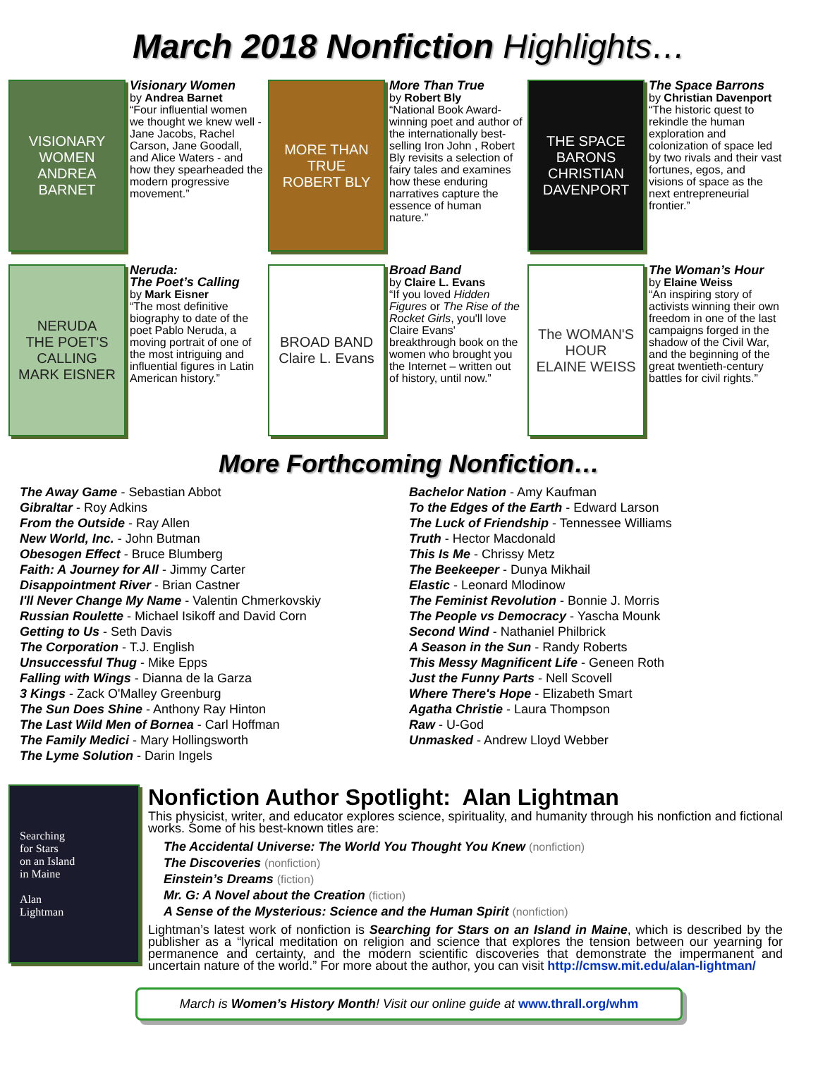March 2018 Nonfiction Highlights…
VISIONARY WOMEN
ANDREA BARNET
Visionary Women
by Andrea Barnet
“Four influential women we thought we knew well - Jane Jacobs, Rachel Carson, Jane Goodall, and Alice Waters - and how they spearheaded the modern progressive movement.”
MORE THAN TRUE
ROBERT BLY
More Than True
by Robert Bly
“National Book Award-winning poet and author of the internationally best-selling Iron John , Robert Bly revisits a selection of fairy tales and examines how these enduring narratives capture the essence of human nature.”
THE SPACE BARONS
CHRISTIAN DAVENPORT
The Space Barrons
by Christian Davenport
“The historic quest to rekindle the human exploration and colonization of space led by two rivals and their vast fortunes, egos, and visions of space as the next entrepreneurial frontier.”
NERUDA
THE POET'S CALLING
MARK EISNER
Neruda:
The Poet’s Calling
by Mark Eisner
“The most definitive biography to date of the poet Pablo Neruda, a moving portrait of one of the most intriguing and influential figures in Latin American history.”
BROAD BAND
Claire L. Evans
Broad Band
by Claire L. Evans
“If you loved Hidden Figures or The Rise of the Rocket Girls, you'll love Claire Evans' breakthrough book on the women who brought you the Internet – written out of history, until now.”
The WOMAN'S HOUR
ELAINE WEISS
The Woman’s Hour
by Elaine Weiss
“An inspiring story of activists winning their own freedom in one of the last campaigns forged in the shadow of the Civil War, and the beginning of the great twentieth-century battles for civil rights.”
More Forthcoming Nonfiction…
The Away Game - Sebastian Abbot
Gibraltar - Roy Adkins
From the Outside - Ray Allen
New World, Inc. - John Butman
Obesogen Effect - Bruce Blumberg
Faith: A Journey for All - Jimmy Carter
Disappointment River - Brian Castner
I'll Never Change My Name - Valentin Chmerkovskiy
Russian Roulette - Michael Isikoff and David Corn
Getting to Us - Seth Davis
The Corporation - T.J. English
Unsuccessful Thug - Mike Epps
Falling with Wings - Dianna de la Garza
3 Kings - Zack O'Malley Greenburg
The Sun Does Shine - Anthony Ray Hinton
The Last Wild Men of Bornea - Carl Hoffman
The Family Medici - Mary Hollingsworth
The Lyme Solution - Darin Ingels
Bachelor Nation - Amy Kaufman
To the Edges of the Earth - Edward Larson
The Luck of Friendship - Tennessee Williams
Truth - Hector Macdonald
This Is Me - Chrissy Metz
The Beekeeper - Dunya Mikhail
Elastic - Leonard Mlodinow
The Feminist Revolution - Bonnie J. Morris
The People vs Democracy - Yascha Mounk
Second Wind - Nathaniel Philbrick
A Season in the Sun - Randy Roberts
This Messy Magnificent Life - Geneen Roth
Just the Funny Parts - Nell Scovell
Where There's Hope - Elizabeth Smart
Agatha Christie - Laura Thompson
Raw - U-God
Unmasked - Andrew Lloyd Webber
Searching
for Stars
on an Island
in Maine
Alan
Lightman
Nonfiction Author Spotlight: Alan Lightman
This physicist, writer, and educator explores science, spirituality, and humanity through his nonfiction and fictional works. Some of his best-known titles are:
The Accidental Universe: The World You Thought You Knew (nonfiction)
The Discoveries (nonfiction)
Einstein’s Dreams (fiction)
Mr. G: A Novel about the Creation (fiction)
A Sense of the Mysterious: Science and the Human Spirit (nonfiction)
Lightman’s latest work of nonfiction is Searching for Stars on an Island in Maine, which is described by the publisher as a “lyrical meditation on religion and science that explores the tension between our yearning for permanence and certainty, and the modern scientific discoveries that demonstrate the impermanent and uncertain nature of the world.” For more about the author, you can visit http://cmsw.mit.edu/alan-lightman/
March is Women’s History Month! Visit our online guide at www.thrall.org/whm